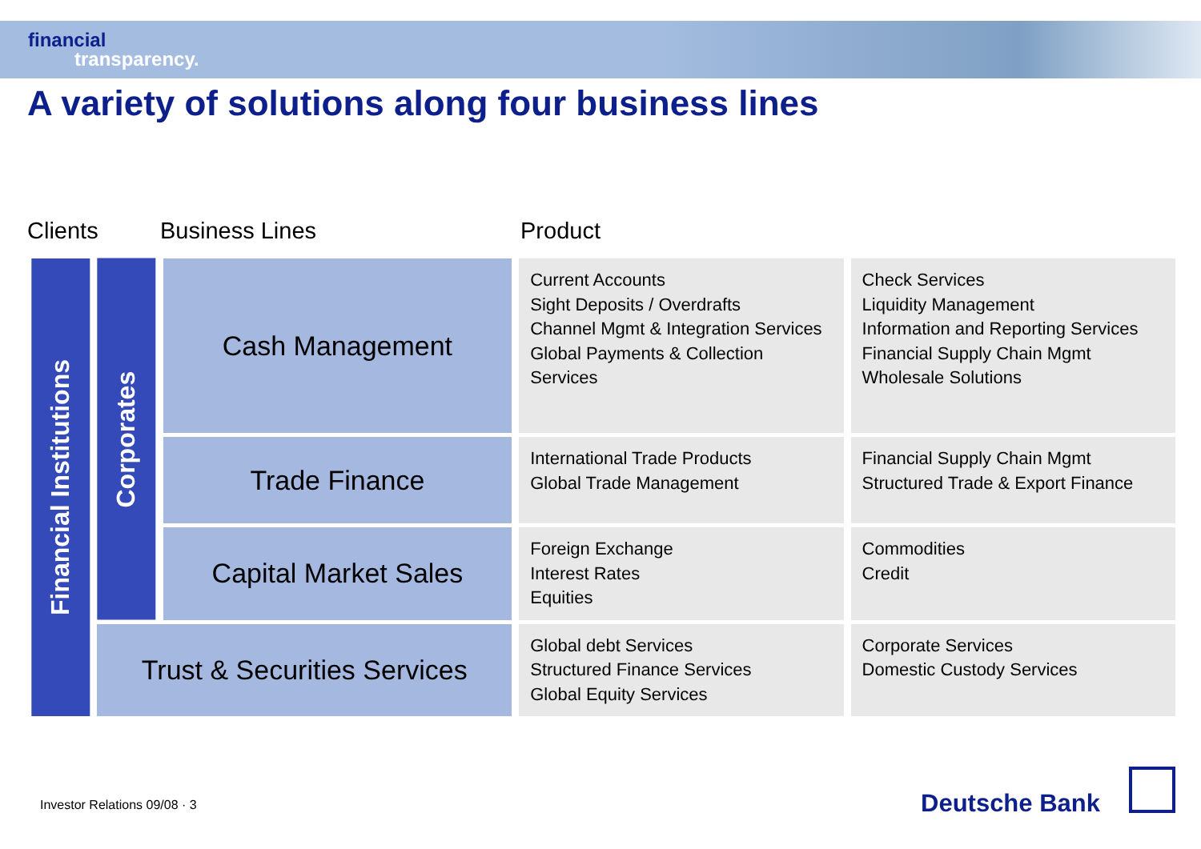financial
transparency.
A variety of solutions along four business lines
Clients Business Lines Product
| Financial Institutions | Corporates | Cash Management | Current Accounts Sight Deposits / Overdrafts Channel Mgmt & Integration Services Global Payments & Collection Services | Check Services Liquidity Management Information and Reporting Services Financial Supply Chain Mgmt Wholesale Solutions |
| | | Trade Finance | International Trade Products Global Trade Management | Financial Supply Chain Mgmt Structured Trade & Export Finance |
| | | Capital Market Sales | Foreign Exchange Interest Rates Equities | Commodities Credit |
| | Trust & Securities Services | | Global debt Services Structured Finance Services Global Equity Services | Corporate Services Domestic Custody Services |
Investor Relations 09/08 · 3 Deutsche Bank